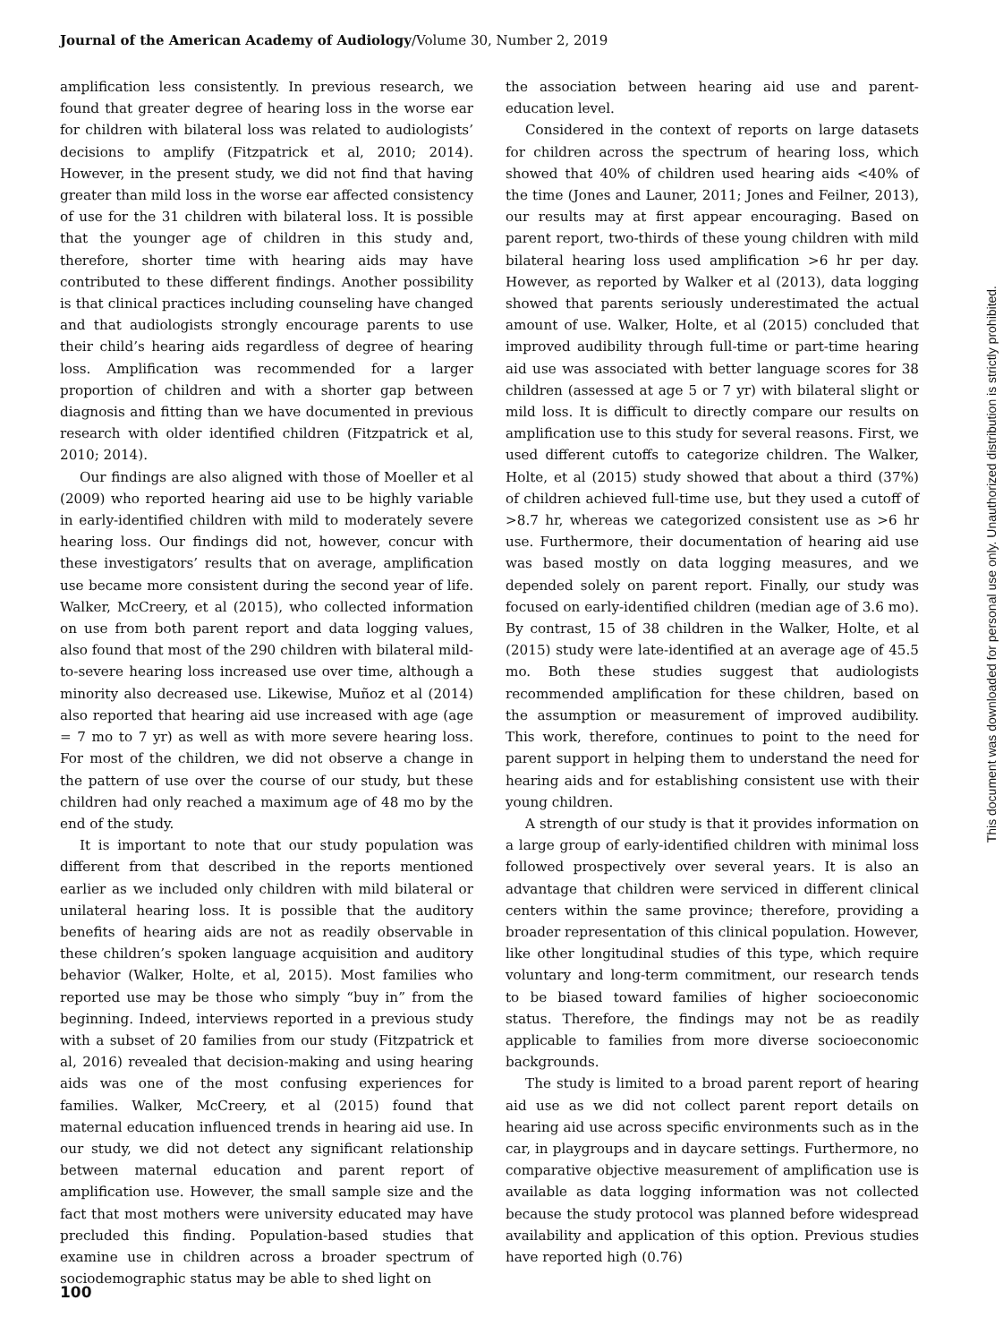Journal of the American Academy of Audiology/Volume 30, Number 2, 2019
amplification less consistently. In previous research, we found that greater degree of hearing loss in the worse ear for children with bilateral loss was related to audiologists’ decisions to amplify (Fitzpatrick et al, 2010; 2014). However, in the present study, we did not find that having greater than mild loss in the worse ear affected consistency of use for the 31 children with bilateral loss. It is possible that the younger age of children in this study and, therefore, shorter time with hearing aids may have contributed to these different findings. Another possibility is that clinical practices including counseling have changed and that audiologists strongly encourage parents to use their child’s hearing aids regardless of degree of hearing loss. Amplification was recommended for a larger proportion of children and with a shorter gap between diagnosis and fitting than we have documented in previous research with older identified children (Fitzpatrick et al, 2010; 2014).
Our findings are also aligned with those of Moeller et al (2009) who reported hearing aid use to be highly variable in early-identified children with mild to moderately severe hearing loss. Our findings did not, however, concur with these investigators’ results that on average, amplification use became more consistent during the second year of life. Walker, McCreery, et al (2015), who collected information on use from both parent report and data logging values, also found that most of the 290 children with bilateral mild-to-severe hearing loss increased use over time, although a minority also decreased use. Likewise, Muñoz et al (2014) also reported that hearing aid use increased with age (age = 7 mo to 7 yr) as well as with more severe hearing loss. For most of the children, we did not observe a change in the pattern of use over the course of our study, but these children had only reached a maximum age of 48 mo by the end of the study.
It is important to note that our study population was different from that described in the reports mentioned earlier as we included only children with mild bilateral or unilateral hearing loss. It is possible that the auditory benefits of hearing aids are not as readily observable in these children’s spoken language acquisition and auditory behavior (Walker, Holte, et al, 2015). Most families who reported use may be those who simply “buy in” from the beginning. Indeed, interviews reported in a previous study with a subset of 20 families from our study (Fitzpatrick et al, 2016) revealed that decision-making and using hearing aids was one of the most confusing experiences for families. Walker, McCreery, et al (2015) found that maternal education influenced trends in hearing aid use. In our study, we did not detect any significant relationship between maternal education and parent report of amplification use. However, the small sample size and the fact that most mothers were university educated may have precluded this finding. Population-based studies that examine use in children across a broader spectrum of sociodemographic status may be able to shed light on
the association between hearing aid use and parent-education level.
Considered in the context of reports on large datasets for children across the spectrum of hearing loss, which showed that 40% of children used hearing aids <40% of the time (Jones and Launer, 2011; Jones and Feilner, 2013), our results may at first appear encouraging. Based on parent report, two-thirds of these young children with mild bilateral hearing loss used amplification >6 hr per day. However, as reported by Walker et al (2013), data logging showed that parents seriously underestimated the actual amount of use. Walker, Holte, et al (2015) concluded that improved audibility through full-time or part-time hearing aid use was associated with better language scores for 38 children (assessed at age 5 or 7 yr) with bilateral slight or mild loss. It is difficult to directly compare our results on amplification use to this study for several reasons. First, we used different cutoffs to categorize children. The Walker, Holte, et al (2015) study showed that about a third (37%) of children achieved full-time use, but they used a cutoff of >8.7 hr, whereas we categorized consistent use as >6 hr use. Furthermore, their documentation of hearing aid use was based mostly on data logging measures, and we depended solely on parent report. Finally, our study was focused on early-identified children (median age of 3.6 mo). By contrast, 15 of 38 children in the Walker, Holte, et al (2015) study were late-identified at an average age of 45.5 mo. Both these studies suggest that audiologists recommended amplification for these children, based on the assumption or measurement of improved audibility. This work, therefore, continues to point to the need for parent support in helping them to understand the need for hearing aids and for establishing consistent use with their young children.
A strength of our study is that it provides information on a large group of early-identified children with minimal loss followed prospectively over several years. It is also an advantage that children were serviced in different clinical centers within the same province; therefore, providing a broader representation of this clinical population. However, like other longitudinal studies of this type, which require voluntary and long-term commitment, our research tends to be biased toward families of higher socioeconomic status. Therefore, the findings may not be as readily applicable to families from more diverse socioeconomic backgrounds.
The study is limited to a broad parent report of hearing aid use as we did not collect parent report details on hearing aid use across specific environments such as in the car, in playgroups and in daycare settings. Furthermore, no comparative objective measurement of amplification use is available as data logging information was not collected because the study protocol was planned before widespread availability and application of this option. Previous studies have reported high (0.76)
100
This document was downloaded for personal use only. Unauthorized distribution is strictly prohibited.